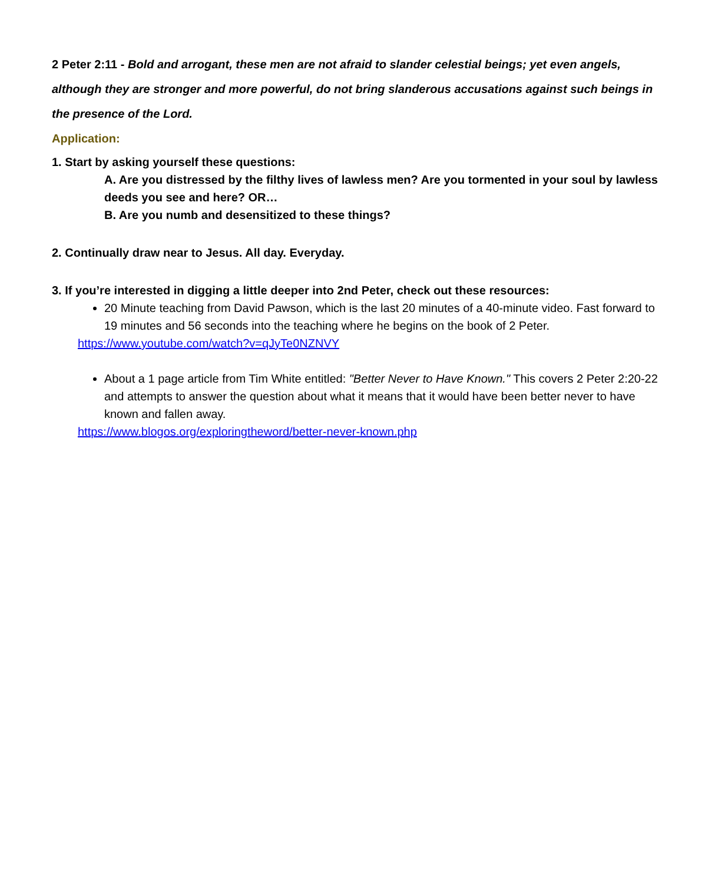2 Peter 2:11 - Bold and arrogant, these men are not afraid to slander celestial beings; yet even angels, although they are stronger and more powerful, do not bring slanderous accusations against such beings in the presence of the Lord.
Application:
1. Start by asking yourself these questions:
A. Are you distressed by the filthy lives of lawless men? Are you tormented in your soul by lawless deeds you see and here? OR…
B. Are you numb and desensitized to these things?
2. Continually draw near to Jesus. All day. Everyday.
3. If you’re interested in digging a little deeper into 2nd Peter, check out these resources:
20 Minute teaching from David Pawson, which is the last 20 minutes of a 40-minute video. Fast forward to 19 minutes and 56 seconds into the teaching where he begins on the book of 2 Peter.
https://www.youtube.com/watch?v=qJyTe0NZNVY
About a 1 page article from Tim White entitled: "Better Never to Have Known." This covers 2 Peter 2:20-22 and attempts to answer the question about what it means that it would have been better never to have known and fallen away.
https://www.blogos.org/exploringtheword/better-never-known.php